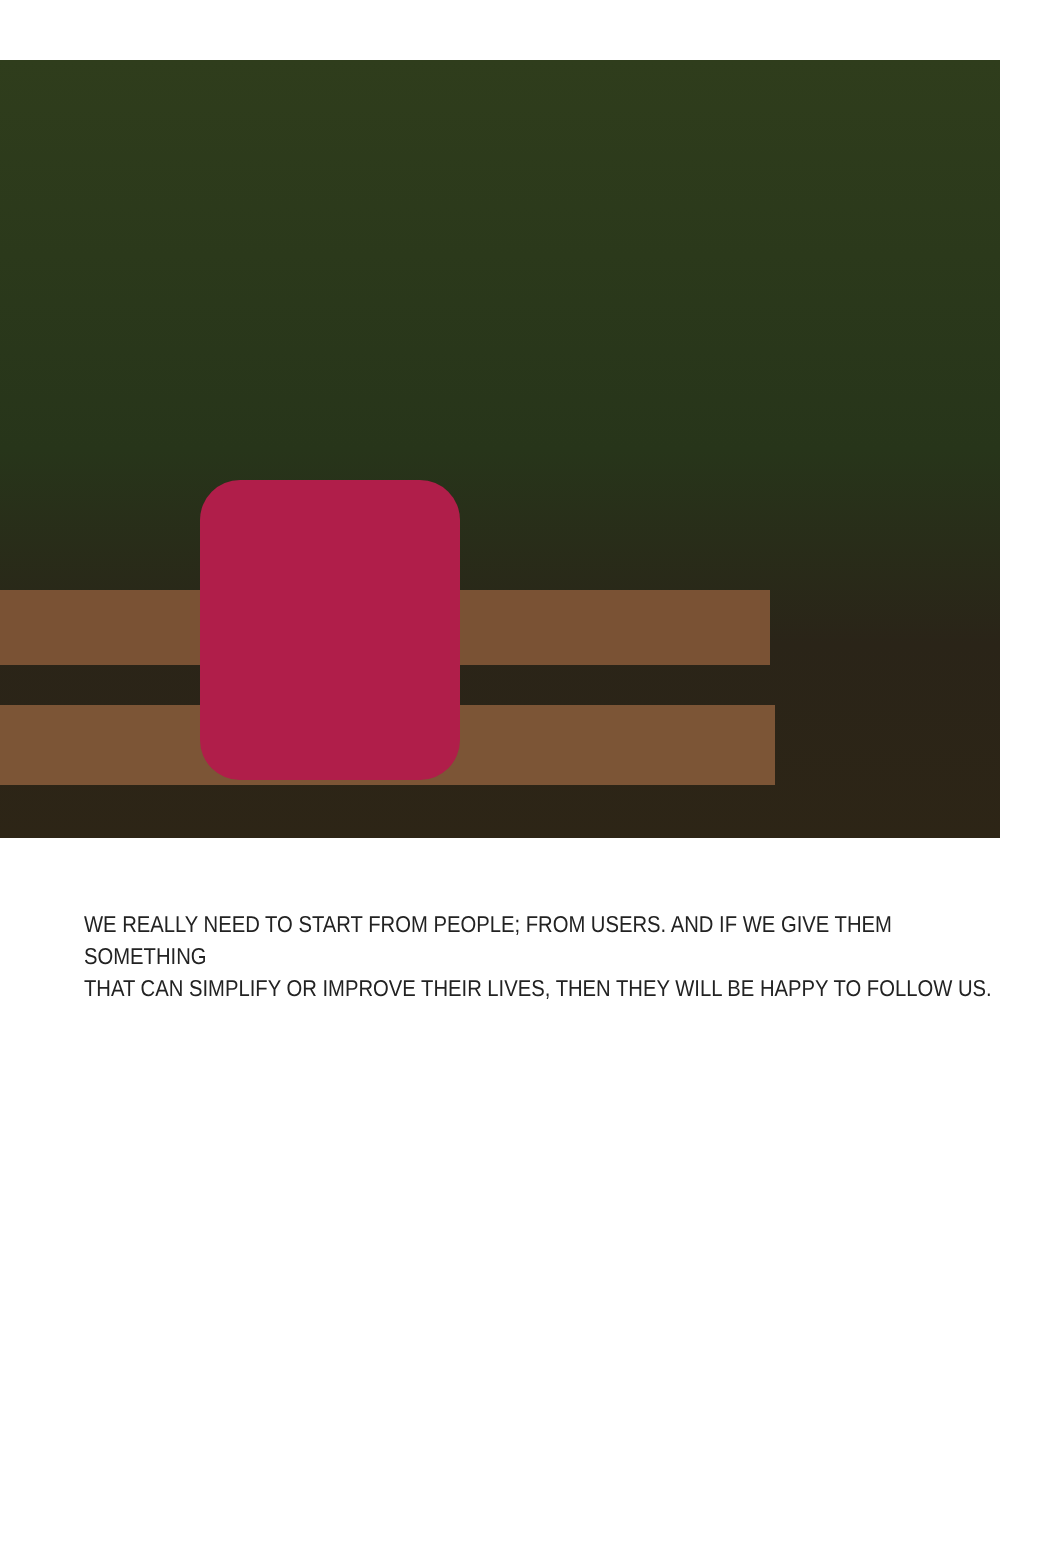WE REALLY NEED TO START FROM PEOPLE; FROM USERS. AND IF WE GIVE THEM SOMETHING
THAT CAN SIMPLIFY OR IMPROVE THEIR LIVES, THEN THEY WILL BE HAPPY TO FOLLOW US.